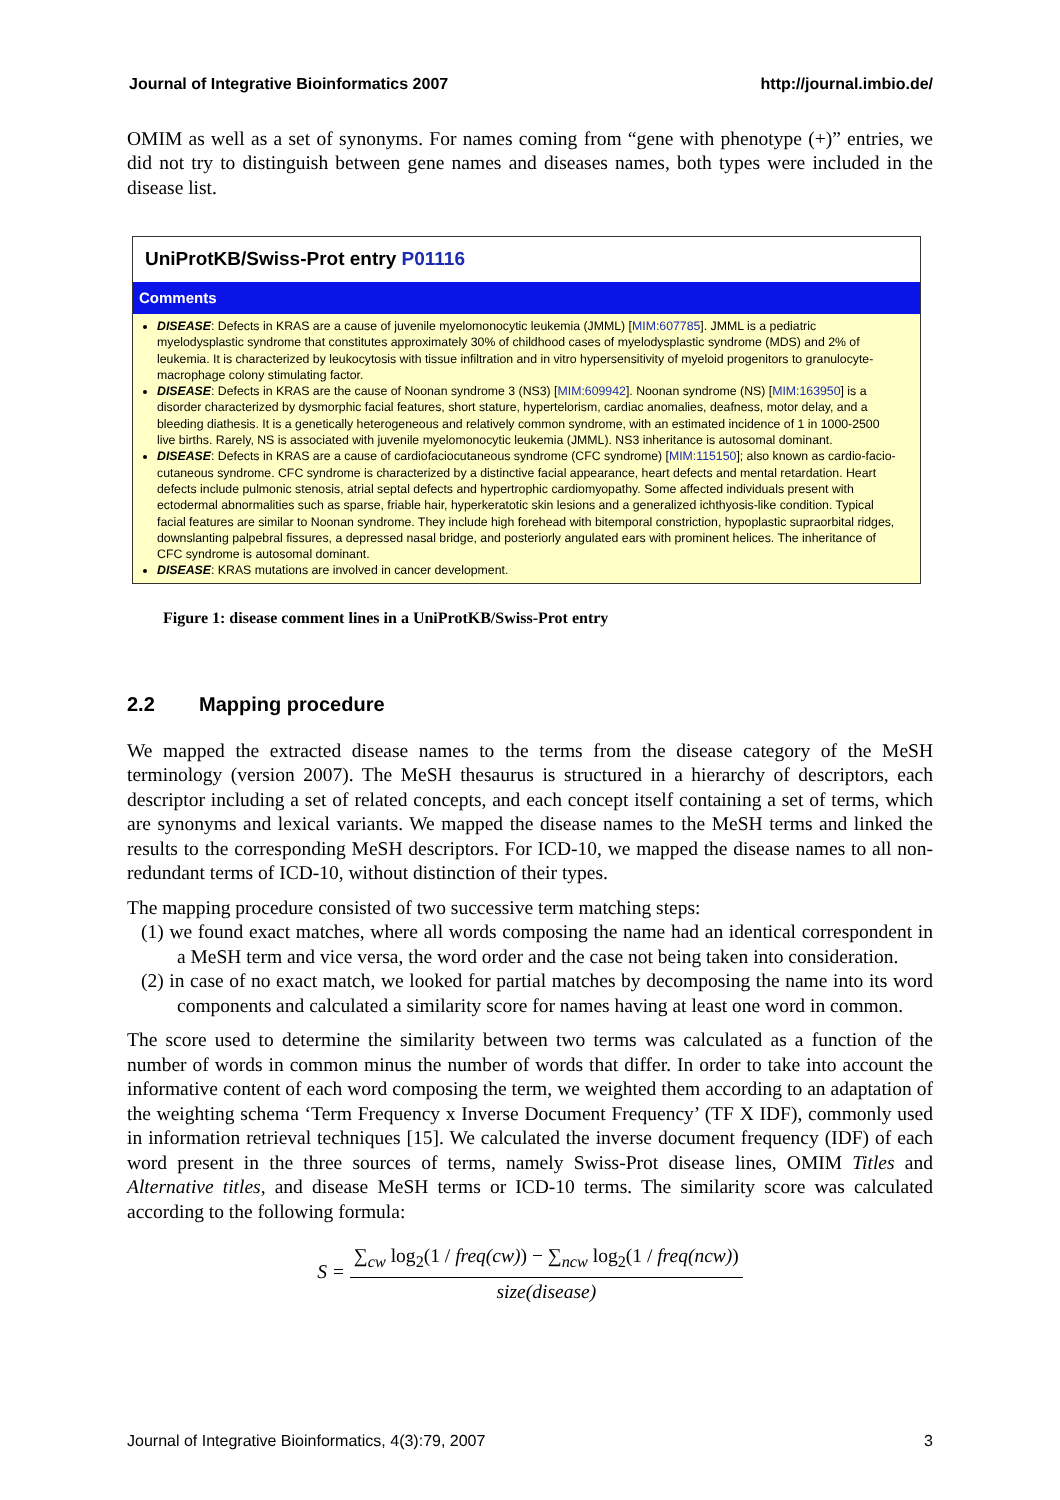Journal of Integrative Bioinformatics 2007 http://journal.imbio.de/
OMIM as well as a set of synonyms. For names coming from “gene with phenotype (+)” entries, we did not try to distinguish between gene names and diseases names, both types were included in the disease list.
UniProtKB/Swiss-Prot entry P01116
Comments
DISEASE: Defects in KRAS are a cause of juvenile myelomonocytic leukemia (JMML) [MIM:607785]. JMML is a pediatric myelodysplastic syndrome that constitutes approximately 30% of childhood cases of myelodysplastic syndrome (MDS) and 2% of leukemia. It is characterized by leukocytosis with tissue infiltration and in vitro hypersensitivity of myeloid progenitors to granulocyte-macrophage colony stimulating factor.
DISEASE: Defects in KRAS are the cause of Noonan syndrome 3 (NS3) [MIM:609942]. Noonan syndrome (NS) [MIM:163950] is a disorder characterized by dysmorphic facial features, short stature, hypertelorism, cardiac anomalies, deafness, motor delay, and a bleeding diathesis. It is a genetically heterogeneous and relatively common syndrome, with an estimated incidence of 1 in 1000-2500 live births. Rarely, NS is associated with juvenile myelomonocytic leukemia (JMML). NS3 inheritance is autosomal dominant.
DISEASE: Defects in KRAS are a cause of cardiofaciocutaneous syndrome (CFC syndrome) [MIM:115150]; also known as cardio-facio-cutaneous syndrome. CFC syndrome is characterized by a distinctive facial appearance, heart defects and mental retardation. Heart defects include pulmonic stenosis, atrial septal defects and hypertrophic cardiomyopathy. Some affected individuals present with ectodermal abnormalities such as sparse, friable hair, hyperkeratotic skin lesions and a generalized ichthyosis-like condition. Typical facial features are similar to Noonan syndrome. They include high forehead with bitemporal constriction, hypoplastic supraorbital ridges, downslanting palpebral fissures, a depressed nasal bridge, and posteriorly angulated ears with prominent helices. The inheritance of CFC syndrome is autosomal dominant.
DISEASE: KRAS mutations are involved in cancer development.
Figure 1: disease comment lines in a UniProtKB/Swiss-Prot entry
2.2 Mapping procedure
We mapped the extracted disease names to the terms from the disease category of the MeSH terminology (version 2007). The MeSH thesaurus is structured in a hierarchy of descriptors, each descriptor including a set of related concepts, and each concept itself containing a set of terms, which are synonyms and lexical variants. We mapped the disease names to the MeSH terms and linked the results to the corresponding MeSH descriptors. For ICD-10, we mapped the disease names to all non-redundant terms of ICD-10, without distinction of their types.
The mapping procedure consisted of two successive term matching steps:
(1) we found exact matches, where all words composing the name had an identical correspondent in a MeSH term and vice versa, the word order and the case not being taken into consideration.
(2) in case of no exact match, we looked for partial matches by decomposing the name into its word components and calculated a similarity score for names having at least one word in common.
The score used to determine the similarity between two terms was calculated as a function of the number of words in common minus the number of words that differ. In order to take into account the informative content of each word composing the term, we weighted them according to an adaptation of the weighting schema ‘Term Frequency x Inverse Document Frequency’ (TF X IDF), commonly used in information retrieval techniques [15]. We calculated the inverse document frequency (IDF) of each word present in the three sources of terms, namely Swiss-Prot disease lines, OMIM Titles and Alternative titles, and disease MeSH terms or ICD-10 terms. The similarity score was calculated according to the following formula:
S =
∑<sub>cw</sub> log<sub>2</sub>(1 / freq(cw)) − ∑<sub>ncw</sub> log<sub>2</sub>(1 / freq(ncw))
size(disease)
Journal of Integrative Bioinformatics, 4(3):79, 2007 3